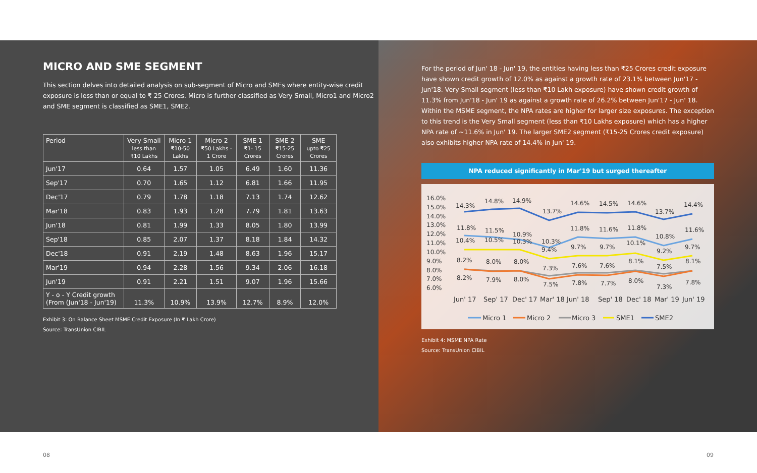MICRO AND SME SEGMENT
This section delves into detailed analysis on sub-segment of Micro and SMEs where entity-wise credit exposure is less than or equal to ₹ 25 Crores. Micro is further classified as Very Small, Micro1 and Micro2 and SME segment is classified as SME1, SME2.
| Period | Very Small less than ₹10 Lakhs | Micro 1 ₹10-50 Lakhs | Micro 2 ₹50 Lakhs - 1 Crore | SME 1 ₹1- 15 Crores | SME 2 ₹15-25 Crores | SME upto ₹25 Crores |
| --- | --- | --- | --- | --- | --- | --- |
| Jun'17 | 0.64 | 1.57 | 1.05 | 6.49 | 1.60 | 11.36 |
| Sep'17 | 0.70 | 1.65 | 1.12 | 6.81 | 1.66 | 11.95 |
| Dec'17 | 0.79 | 1.78 | 1.18 | 7.13 | 1.74 | 12.62 |
| Mar'18 | 0.83 | 1.93 | 1.28 | 7.79 | 1.81 | 13.63 |
| Jun'18 | 0.81 | 1.99 | 1.33 | 8.05 | 1.80 | 13.99 |
| Sep'18 | 0.85 | 2.07 | 1.37 | 8.18 | 1.84 | 14.32 |
| Dec'18 | 0.91 | 2.19 | 1.48 | 8.63 | 1.96 | 15.17 |
| Mar'19 | 0.94 | 2.28 | 1.56 | 9.34 | 2.06 | 16.18 |
| Jun'19 | 0.91 | 2.21 | 1.51 | 9.07 | 1.96 | 15.66 |
| Y - o - Y Credit growth (From (Jun'18 - Jun'19) | 11.3% | 10.9% | 13.9% | 12.7% | 8.9% | 12.0% |
Exhibit 3: On Balance Sheet MSME Credit Exposure (In ₹ Lakh Crore)
Source: TransUnion CIBIL
For the period of Jun' 18 - Jun' 19, the entities having less than ₹25 Crores credit exposure have shown credit growth of 12.0% as against a growth rate of 23.1% between Jun'17 - Jun'18. Very Small segment (less than ₹10 Lakh exposure) have shown credit growth of 11.3% from Jun'18 - Jun' 19 as against a growth rate of 26.2% between Jun'17 - Jun' 18.
Within the MSME segment, the NPA rates are higher for larger size exposures. The exception to this trend is the Very Small segment (less than ₹10 Lakhs exposure) which has a higher NPA rate of ~11.6% in Jun' 19. The larger SME2 segment (₹15-25 Crores credit exposure) also exhibits higher NPA rate of 14.4% in Jun' 19.
NPA reduced significantly in Mar'19 but surged thereafter
16.0%
15.0%
14.0%
13.0%
12.0%
11.0%
10.0%
9.0%
8.0%
7.0%
6.0%
14.3%
14.8%
14.9%
13.7%
14.6%
14.5%
14.6%
13.7%
14.4%
11.8%
11.5%
10.9%
11.8%
11.6%
11.8%
10.8%
11.6%
10.4%
10.5%
10.3%
10.3%
9.4%
9.7%
9.7%
10.1%
9.2%
9.7%
8.2%
8.0%
8.0%
7.3%
7.6%
7.6%
8.1%
7.5%
8.1%
8.2%
7.9%
8.0%
7.5%
7.8%
7.7%
8.0%
7.3%
7.8%
Jun' 17
Sep' 17
Dec' 17
Mar' 18
Jun' 18
Sep' 18
Dec' 18
Mar' 19
Jun' 19
Micro 1
Micro 2
Micro 3
SME1
SME2
Exhibit 4: MSME NPA Rate
Source: TransUnion CIBIL
08 09